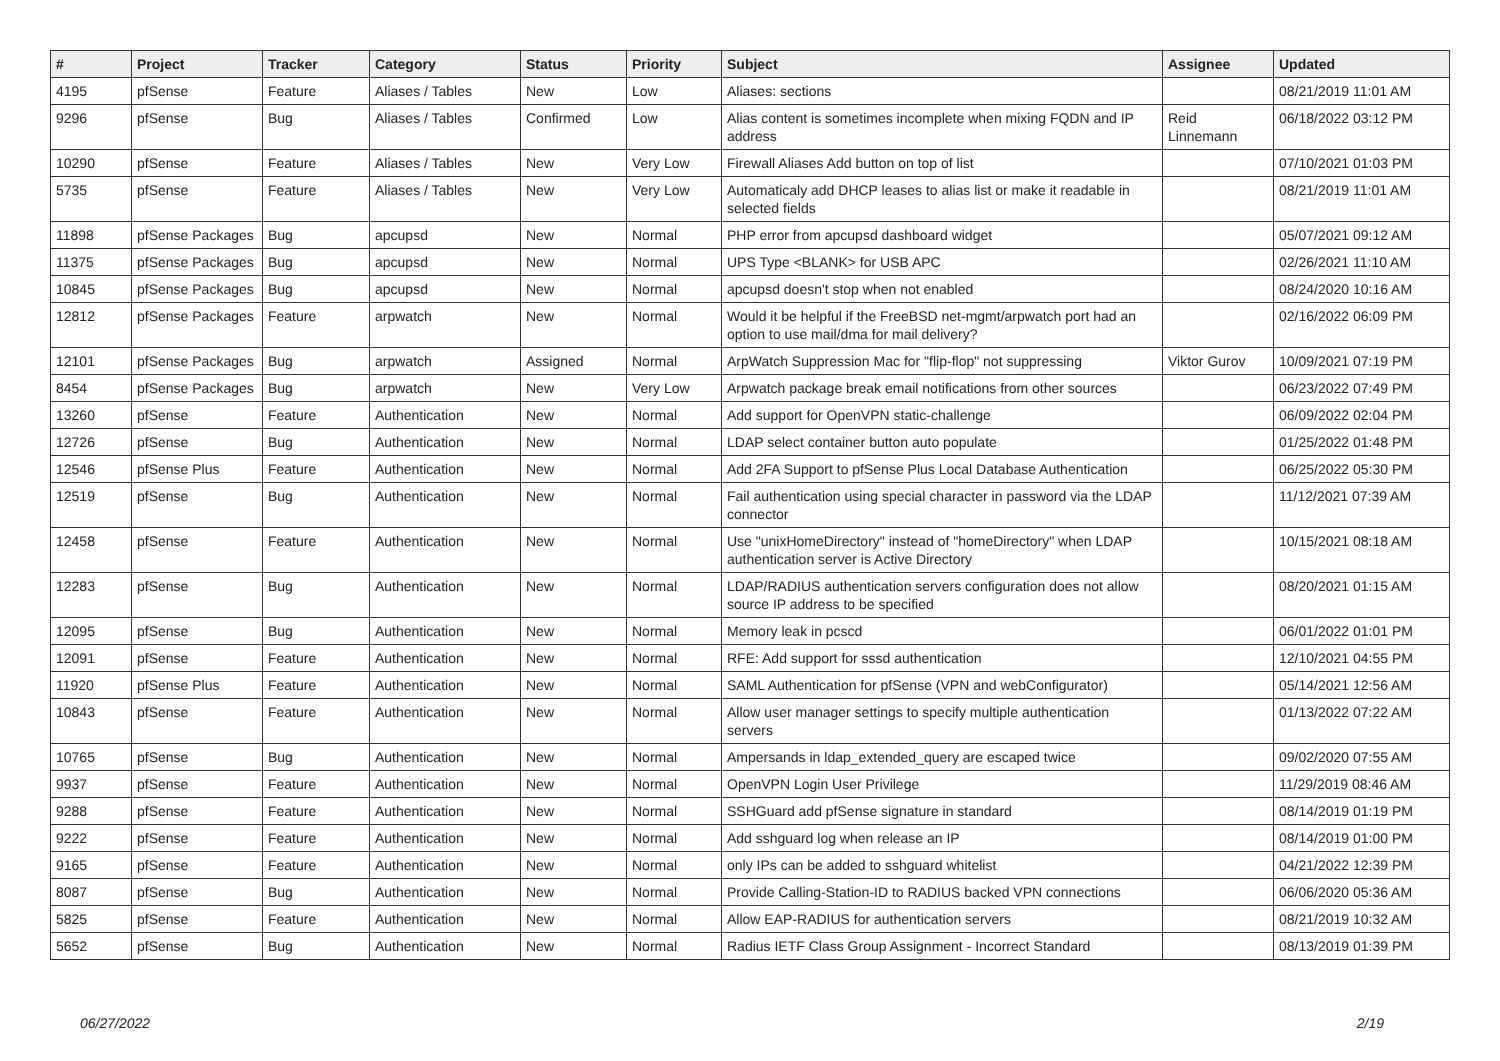| # | Project | Tracker | Category | Status | Priority | Subject | Assignee | Updated |
| --- | --- | --- | --- | --- | --- | --- | --- | --- |
| 4195 | pfSense | Feature | Aliases / Tables | New | Low | Aliases: sections | | 08/21/2019 11:01 AM |
| 9296 | pfSense | Bug | Aliases / Tables | Confirmed | Low | Alias content is sometimes incomplete when mixing FQDN and IP address | Reid Linnemann | 06/18/2022 03:12 PM |
| 10290 | pfSense | Feature | Aliases / Tables | New | Very Low | Firewall Aliases Add button on top of list | | 07/10/2021 01:03 PM |
| 5735 | pfSense | Feature | Aliases / Tables | New | Very Low | Automaticaly add DHCP leases to alias list or make it readable in selected fields | | 08/21/2019 11:01 AM |
| 11898 | pfSense Packages | Bug | apcupsd | New | Normal | PHP error from apcupsd dashboard widget | | 05/07/2021 09:12 AM |
| 11375 | pfSense Packages | Bug | apcupsd | New | Normal | UPS Type <BLANK> for USB APC | | 02/26/2021 11:10 AM |
| 10845 | pfSense Packages | Bug | apcupsd | New | Normal | apcupsd doesn't stop when not enabled | | 08/24/2020 10:16 AM |
| 12812 | pfSense Packages | Feature | arpwatch | New | Normal | Would it be helpful if the FreeBSD net-mgmt/arpwatch port had an option to use mail/dma for mail delivery? | | 02/16/2022 06:09 PM |
| 12101 | pfSense Packages | Bug | arpwatch | Assigned | Normal | ArpWatch Suppression Mac for "flip-flop" not suppressing | Viktor Gurov | 10/09/2021 07:19 PM |
| 8454 | pfSense Packages | Bug | arpwatch | New | Very Low | Arpwatch package break email notifications from other sources | | 06/23/2022 07:49 PM |
| 13260 | pfSense | Feature | Authentication | New | Normal | Add support for OpenVPN static-challenge | | 06/09/2022 02:04 PM |
| 12726 | pfSense | Bug | Authentication | New | Normal | LDAP select container button auto populate | | 01/25/2022 01:48 PM |
| 12546 | pfSense Plus | Feature | Authentication | New | Normal | Add 2FA Support to pfSense Plus Local Database Authentication | | 06/25/2022 05:30 PM |
| 12519 | pfSense | Bug | Authentication | New | Normal | Fail authentication using special character in password via the LDAP connector | | 11/12/2021 07:39 AM |
| 12458 | pfSense | Feature | Authentication | New | Normal | Use "unixHomeDirectory" instead of "homeDirectory" when LDAP authentication server is Active Directory | | 10/15/2021 08:18 AM |
| 12283 | pfSense | Bug | Authentication | New | Normal | LDAP/RADIUS authentication servers configuration does not allow source IP address to be specified | | 08/20/2021 01:15 AM |
| 12095 | pfSense | Bug | Authentication | New | Normal | Memory leak in pcscd | | 06/01/2022 01:01 PM |
| 12091 | pfSense | Feature | Authentication | New | Normal | RFE: Add support for sssd authentication | | 12/10/2021 04:55 PM |
| 11920 | pfSense Plus | Feature | Authentication | New | Normal | SAML Authentication for pfSense (VPN and webConfigurator) | | 05/14/2021 12:56 AM |
| 10843 | pfSense | Feature | Authentication | New | Normal | Allow user manager settings to specify multiple authentication servers | | 01/13/2022 07:22 AM |
| 10765 | pfSense | Bug | Authentication | New | Normal | Ampersands in ldap_extended_query are escaped twice | | 09/02/2020 07:55 AM |
| 9937 | pfSense | Feature | Authentication | New | Normal | OpenVPN Login User Privilege | | 11/29/2019 08:46 AM |
| 9288 | pfSense | Feature | Authentication | New | Normal | SSHGuard add pfSense signature in standard | | 08/14/2019 01:19 PM |
| 9222 | pfSense | Feature | Authentication | New | Normal | Add sshguard log when release an IP | | 08/14/2019 01:00 PM |
| 9165 | pfSense | Feature | Authentication | New | Normal | only IPs can be added to sshguard whitelist | | 04/21/2022 12:39 PM |
| 8087 | pfSense | Bug | Authentication | New | Normal | Provide Calling-Station-ID to RADIUS backed VPN connections | | 06/06/2020 05:36 AM |
| 5825 | pfSense | Feature | Authentication | New | Normal | Allow EAP-RADIUS for authentication servers | | 08/21/2019 10:32 AM |
| 5652 | pfSense | Bug | Authentication | New | Normal | Radius IETF Class Group Assignment - Incorrect Standard | | 08/13/2019 01:39 PM |
06/27/2022 2/19